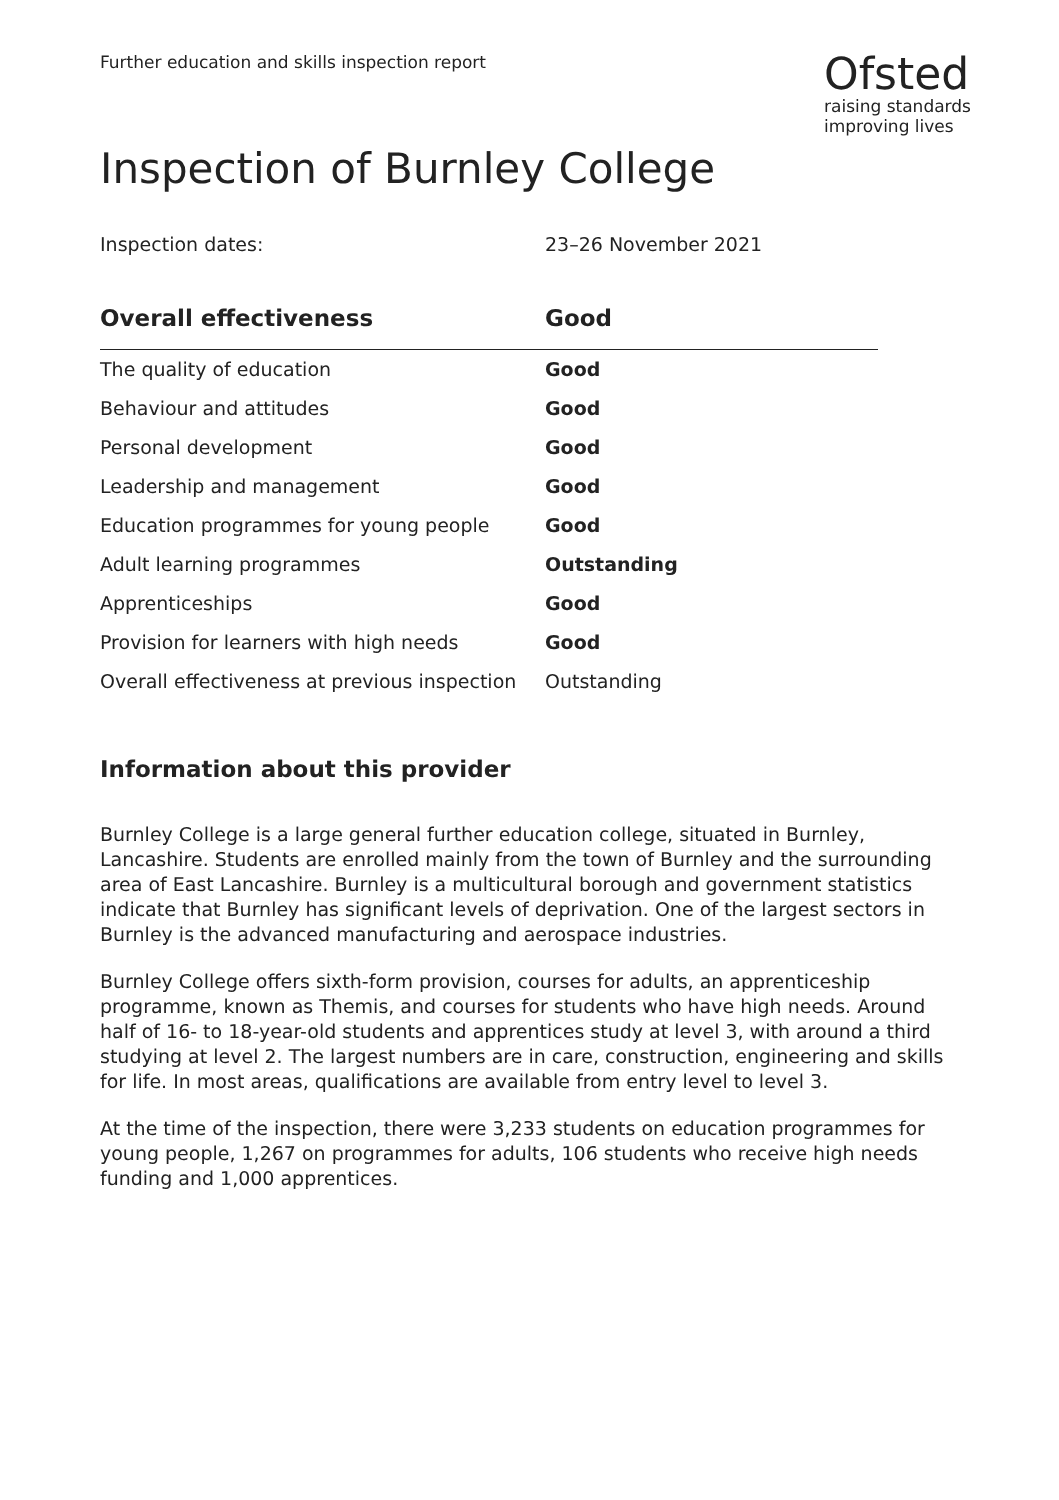Further education and skills inspection report
Ofsted
raising standards
improving lives
Inspection of Burnley College
Inspection dates: 23–26 November 2021
| Overall effectiveness | Good |
| --- | --- |
| The quality of education | Good |
| Behaviour and attitudes | Good |
| Personal development | Good |
| Leadership and management | Good |
| Education programmes for young people | Good |
| Adult learning programmes | Outstanding |
| Apprenticeships | Good |
| Provision for learners with high needs | Good |
| Overall effectiveness at previous inspection | Outstanding |
Information about this provider
Burnley College is a large general further education college, situated in Burnley, Lancashire. Students are enrolled mainly from the town of Burnley and the surrounding area of East Lancashire. Burnley is a multicultural borough and government statistics indicate that Burnley has significant levels of deprivation. One of the largest sectors in Burnley is the advanced manufacturing and aerospace industries.
Burnley College offers sixth-form provision, courses for adults, an apprenticeship programme, known as Themis, and courses for students who have high needs. Around half of 16- to 18-year-old students and apprentices study at level 3, with around a third studying at level 2. The largest numbers are in care, construction, engineering and skills for life. In most areas, qualifications are available from entry level to level 3.
At the time of the inspection, there were 3,233 students on education programmes for young people, 1,267 on programmes for adults, 106 students who receive high needs funding and 1,000 apprentices.